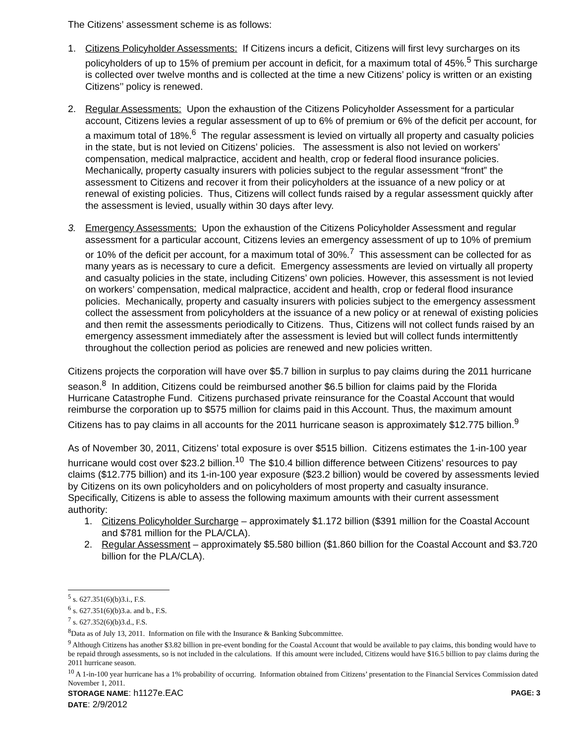The Citizens’ assessment scheme is as follows:
1. Citizens Policyholder Assessments: If Citizens incurs a deficit, Citizens will first levy surcharges on its policyholders of up to 15% of premium per account in deficit, for a maximum total of 45%.<sup>5</sup> This surcharge is collected over twelve months and is collected at the time a new Citizens’ policy is written or an existing Citizens’’ policy is renewed.
2. Regular Assessments: Upon the exhaustion of the Citizens Policyholder Assessment for a particular account, Citizens levies a regular assessment of up to 6% of premium or 6% of the deficit per account, for a maximum total of 18%.<sup>6</sup> The regular assessment is levied on virtually all property and casualty policies in the state, but is not levied on Citizens’ policies. The assessment is also not levied on workers’ compensation, medical malpractice, accident and health, crop or federal flood insurance policies. Mechanically, property casualty insurers with policies subject to the regular assessment “front” the assessment to Citizens and recover it from their policyholders at the issuance of a new policy or at renewal of existing policies. Thus, Citizens will collect funds raised by a regular assessment quickly after the assessment is levied, usually within 30 days after levy.
3. Emergency Assessments: Upon the exhaustion of the Citizens Policyholder Assessment and regular assessment for a particular account, Citizens levies an emergency assessment of up to 10% of premium or 10% of the deficit per account, for a maximum total of 30%.<sup>7</sup> This assessment can be collected for as many years as is necessary to cure a deficit. Emergency assessments are levied on virtually all property and casualty policies in the state, including Citizens’ own policies. However, this assessment is not levied on workers’ compensation, medical malpractice, accident and health, crop or federal flood insurance policies. Mechanically, property and casualty insurers with policies subject to the emergency assessment collect the assessment from policyholders at the issuance of a new policy or at renewal of existing policies and then remit the assessments periodically to Citizens. Thus, Citizens will not collect funds raised by an emergency assessment immediately after the assessment is levied but will collect funds intermittently throughout the collection period as policies are renewed and new policies written.
Citizens projects the corporation will have over $5.7 billion in surplus to pay claims during the 2011 hurricane season.<sup>8</sup> In addition, Citizens could be reimbursed another $6.5 billion for claims paid by the Florida Hurricane Catastrophe Fund. Citizens purchased private reinsurance for the Coastal Account that would reimburse the corporation up to $575 million for claims paid in this Account. Thus, the maximum amount Citizens has to pay claims in all accounts for the 2011 hurricane season is approximately $12.775 billion.<sup>9</sup>
As of November 30, 2011, Citizens’ total exposure is over $515 billion. Citizens estimates the 1-in-100 year hurricane would cost over $23.2 billion.<sup>10</sup> The $10.4 billion difference between Citizens’ resources to pay claims ($12.775 billion) and its 1-in-100 year exposure ($23.2 billion) would be covered by assessments levied by Citizens on its own policyholders and on policyholders of most property and casualty insurance. Specifically, Citizens is able to assess the following maximum amounts with their current assessment authority:
1. Citizens Policyholder Surcharge – approximately $1.172 billion ($391 million for the Coastal Account and $781 million for the PLA/CLA).
2. Regular Assessment – approximately $5.580 billion ($1.860 billion for the Coastal Account and $3.720 billion for the PLA/CLA).
<sup>5</sup> s. 627.351(6)(b)3.i., F.S.
<sup>6</sup> s. 627.351(6)(b)3.a. and b., F.S.
<sup>7</sup> s. 627.352(6)(b)3.d., F.S.
<sup>8</sup> Data as of July 13, 2011. Information on file with the Insurance & Banking Subcommittee.
<sup>9</sup> Although Citizens has another $3.82 billion in pre-event bonding for the Coastal Account that would be available to pay claims, this bonding would have to be repaid through assessments, so is not included in the calculations. If this amount were included, Citizens would have $16.5 billion to pay claims during the 2011 hurricane season.
<sup>10</sup> A 1-in-100 year hurricane has a 1% probability of occurring. Information obtained from Citizens’ presentation to the Financial Services Commission dated November 1, 2011.
STORAGE NAME: h1127e.EAC PAGE: 3
DATE: 2/9/2012